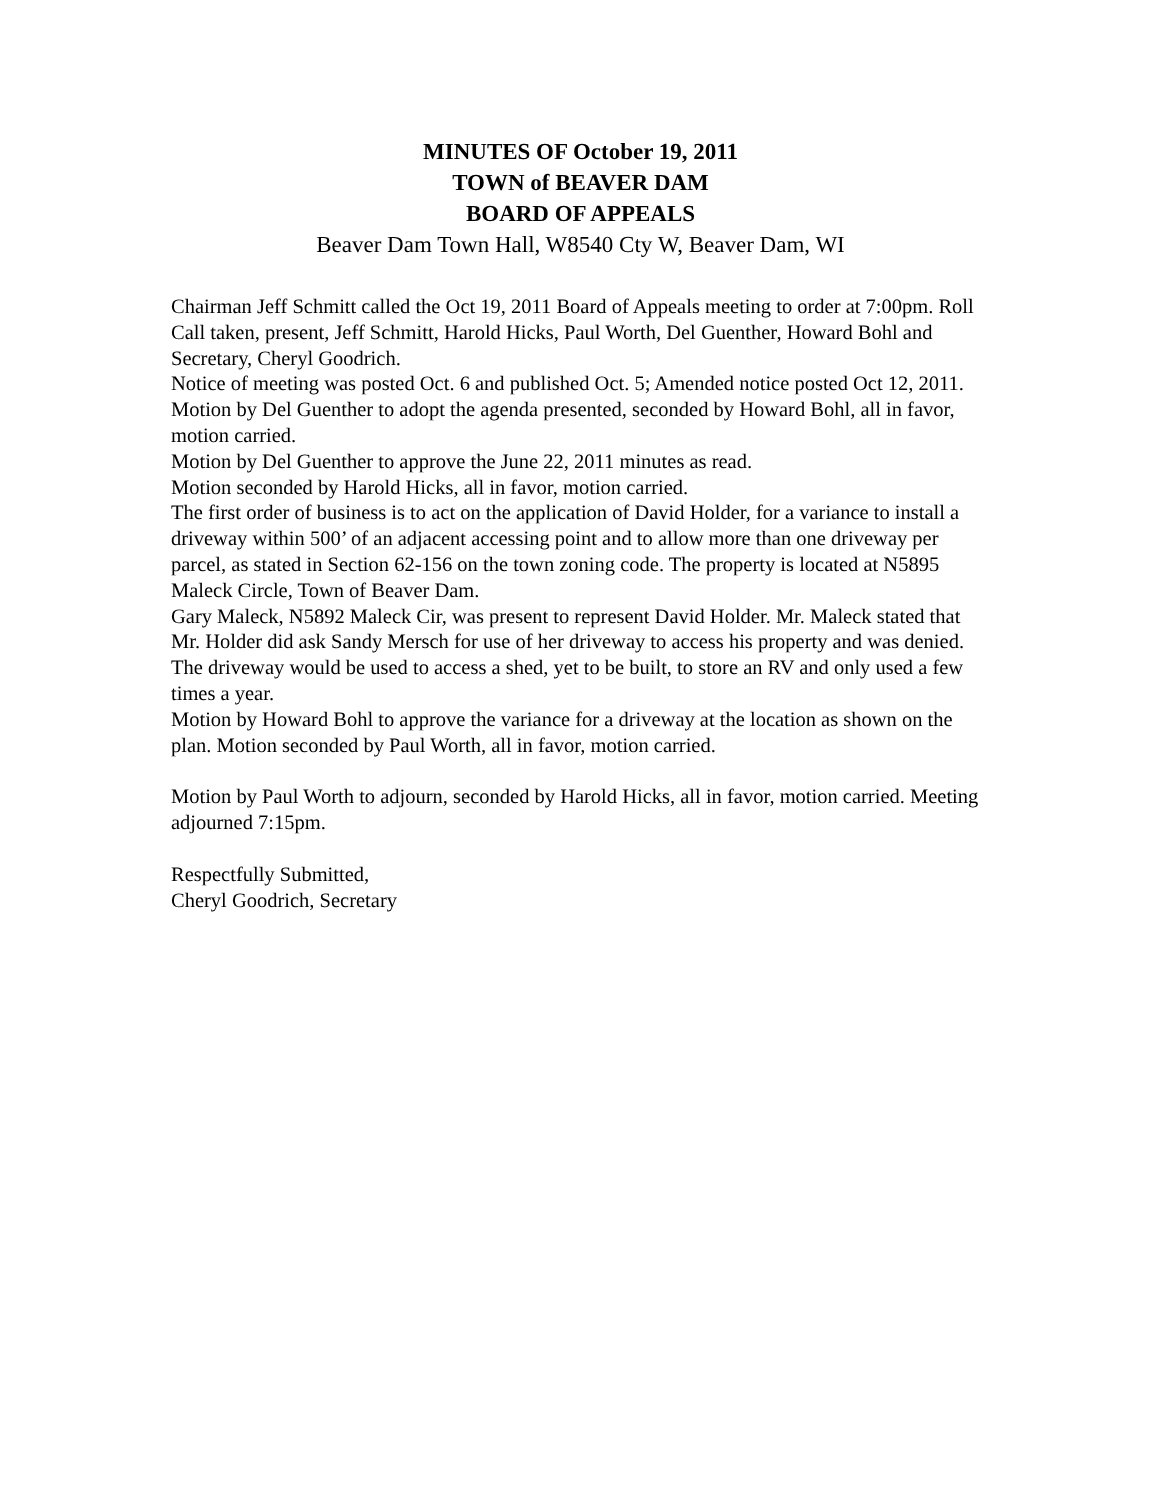MINUTES OF October 19, 2011
TOWN of BEAVER DAM
BOARD OF APPEALS
Beaver Dam Town Hall, W8540 Cty W, Beaver Dam, WI
Chairman Jeff Schmitt called the Oct 19, 2011 Board of Appeals meeting to order at 7:00pm. Roll Call taken, present, Jeff Schmitt, Harold Hicks, Paul Worth, Del Guenther, Howard Bohl and Secretary, Cheryl Goodrich.
Notice of meeting was posted Oct. 6 and published Oct. 5; Amended notice posted Oct 12, 2011.
Motion by Del Guenther to adopt the agenda presented, seconded by Howard Bohl, all in favor, motion carried.
Motion by Del Guenther to approve the June 22, 2011 minutes as read.
Motion seconded by Harold Hicks, all in favor, motion carried.
The first order of business is to act on the application of David Holder, for a variance to install a driveway within 500’ of an adjacent accessing point and to allow more than one driveway per parcel, as stated in Section 62-156 on the town zoning code. The property is located at N5895 Maleck Circle, Town of Beaver Dam.
Gary Maleck, N5892 Maleck Cir, was present to represent David Holder. Mr. Maleck stated that Mr. Holder did ask Sandy Mersch for use of her driveway to access his property and was denied. The driveway would be used to access a shed, yet to be built, to store an RV and only used a few times a year.
Motion by Howard Bohl to approve the variance for a driveway at the location as shown on the plan. Motion seconded by Paul Worth, all in favor, motion carried.
Motion by Paul Worth to adjourn, seconded by Harold Hicks, all in favor, motion carried. Meeting adjourned 7:15pm.
Respectfully Submitted,
Cheryl Goodrich, Secretary